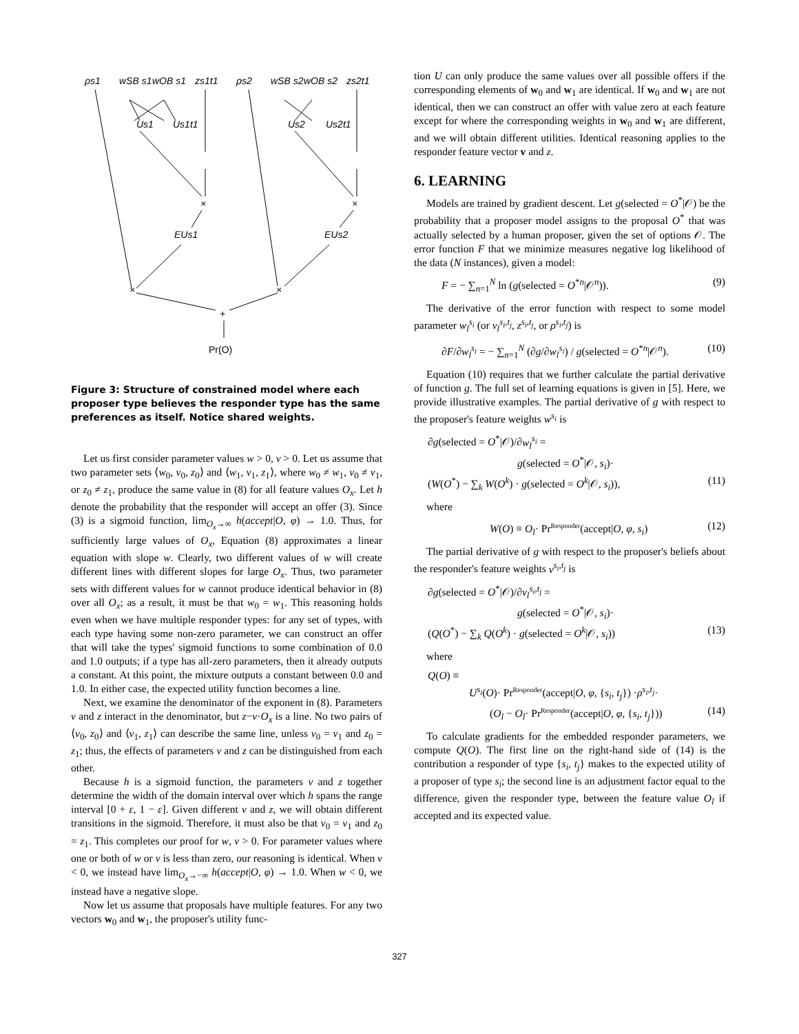ρs1
wSB s1
wOB s1
zs1t1
ρs2
wSB s2
wOB s2
zs2t1
Us1
Us1t1
Us2
Us2t1
×
×
EUs1
EUs2
×
×
+
Pr(O)
Figure 3: Structure of constrained model where each proposer type believes the responder type has the same preferences as itself. Notice shared weights.
Let us first consider parameter values w > 0, v > 0. Let us assume that two parameter sets ⟨w<sub>0</sub>, v<sub>0</sub>, z<sub>0</sub>⟩ and ⟨w<sub>1</sub>, v<sub>1</sub>, z<sub>1</sub>⟩, where w<sub>0</sub> ≠ w<sub>1</sub>, v<sub>0</sub> ≠ v<sub>1</sub>, or z<sub>0</sub> ≠ z<sub>1</sub>, produce the same value in (8) for all feature values O<sub>x</sub>. Let h denote the probability that the responder will accept an offer (3). Since (3) is a sigmoid function, lim<sub>O<sub>x</sub>→∞</sub> h(accept|O, φ) → 1.0. Thus, for sufficiently large values of O<sub>x</sub>, Equation (8) approximates a linear equation with slope w. Clearly, two different values of w will create different lines with different slopes for large O<sub>x</sub>. Thus, two parameter sets with different values for w cannot produce identical behavior in (8) over all O<sub>x</sub>; as a result, it must be that w<sub>0</sub> = w<sub>1</sub>. This reasoning holds even when we have multiple responder types: for any set of types, with each type having some non-zero parameter, we can construct an offer that will take the types' sigmoid functions to some combination of 0.0 and 1.0 outputs; if a type has all-zero parameters, then it already outputs a constant. At this point, the mixture outputs a constant between 0.0 and 1.0. In either case, the expected utility function becomes a line.
Next, we examine the denominator of the exponent in (8). Parameters v and z interact in the denominator, but z−v·O<sub>x</sub> is a line. No two pairs of ⟨v<sub>0</sub>, z<sub>0</sub>⟩ and ⟨v<sub>1</sub>, z<sub>1</sub>⟩ can describe the same line, unless v<sub>0</sub> = v<sub>1</sub> and z<sub>0</sub> = z<sub>1</sub>; thus, the effects of parameters v and z can be distinguished from each other.
Because h is a sigmoid function, the parameters v and z together determine the width of the domain interval over which h spans the range interval [0 + ε, 1 − ε]. Given different v and z, we will obtain different transitions in the sigmoid. Therefore, it must also be that v<sub>0</sub> = v<sub>1</sub> and z<sub>0</sub> = z<sub>1</sub>. This completes our proof for w, v > 0. For parameter values where one or both of w or v is less than zero, our reasoning is identical. When v < 0, we instead have lim<sub>O<sub>x</sub>→−∞</sub> h(accept|O, φ) → 1.0. When w < 0, we instead have a negative slope.
Now let us assume that proposals have multiple features. For any two vectors w<sub>0</sub> and w<sub>1</sub>, the proposer's utility func-
tion U can only produce the same values over all possible offers if the corresponding elements of w<sub>0</sub> and w<sub>1</sub> are identical. If w<sub>0</sub> and w<sub>1</sub> are not identical, then we can construct an offer with value zero at each feature except for where the corresponding weights in w<sub>0</sub> and w<sub>1</sub> are different, and we will obtain different utilities. Identical reasoning applies to the responder feature vector v and z.
6. LEARNING
Models are trained by gradient descent. Let g(selected = O<sup>*</sup>|𝒪) be the probability that a proposer model assigns to the proposal O<sup>*</sup> that was actually selected by a human proposer, given the set of options 𝒪. The error function F that we minimize measures negative log likelihood of the data (N instances), given a model:
F = − ∑<sub>n=1</sub><sup>N</sup> ln (g(selected = O<sup>*n</sup>|𝒪<sup>n</sup>)). (9)
The derivative of the error function with respect to some model parameter w<sub>l</sub><sup>s<sub>i</sub></sup> (or v<sub>l</sub><sup>s<sub>i</sub>,t<sub>j</sub></sup>, z<sup>s<sub>i</sub>,t<sub>j</sub></sup>, or ρ<sup>s<sub>i</sub>,t<sub>j</sub></sup>) is
∂F/∂w<sub>l</sub><sup>s<sub>i</sub></sup> = − ∑<sub>n=1</sub><sup>N</sup> (∂g/∂w<sub>l</sub><sup>s<sub>i</sub></sup>) / g(selected = O<sup>*n</sup>|𝒪<sup>n</sup>). (10)
Equation (10) requires that we further calculate the partial derivative of function g. The full set of learning equations is given in [5]. Here, we provide illustrative examples. The partial derivative of g with respect to the proposer's feature weights w<sup>s<sub>i</sub></sup> is
∂g(selected = O<sup>*</sup>|𝒪)/∂w<sub>l</sub><sup>s<sub>i</sub></sup> =
g(selected = O<sup>*</sup>|𝒪, s<sub>i</sub>)·
(W(O<sup>*</sup>) − ∑<sub>k</sub> W(O<sup>k</sup>) · g(selected = O<sup>k</sup>|𝒪, s<sub>i</sub>)), (11)
where
W(O) ≡ O<sub>l</sub>· Pr<sup>Responder</sup>(accept|O, φ, s<sub>i</sub>) (12)
The partial derivative of g with respect to the proposer's beliefs about the responder's feature weights v<sup>s<sub>i</sub>,t<sub>j</sub></sup> is
∂g(selected = O<sup>*</sup>|𝒪)/∂v<sub>l</sub><sup>s<sub>i</sub>,t<sub>j</sub></sup> =
g(selected = O<sup>*</sup>|𝒪, s<sub>i</sub>)·
(Q(O<sup>*</sup>) − ∑<sub>k</sub> Q(O<sup>k</sup>) · g(selected = O<sup>k</sup>|𝒪, s<sub>i</sub>)) (13)
where
Q(O) ≡
U<sup>s<sub>i</sub></sup>(O)· Pr<sup>Responder</sup>(accept|O, φ, {s<sub>i</sub>, t<sub>j</sub>}) ·ρ<sup>s<sub>i</sub>,t<sub>j</sub></sup>·
(O<sub>l</sub> − O<sub>l</sub>· Pr<sup>Responder</sup>(accept|O, φ, {s<sub>i</sub>, t<sub>j</sub>})) (14)
To calculate gradients for the embedded responder parameters, we compute Q(O). The first line on the right-hand side of (14) is the contribution a responder of type {s<sub>i</sub>, t<sub>j</sub>} makes to the expected utility of a proposer of type s<sub>i</sub>; the second line is an adjustment factor equal to the difference, given the responder type, between the feature value O<sub>l</sub> if accepted and its expected value.
327